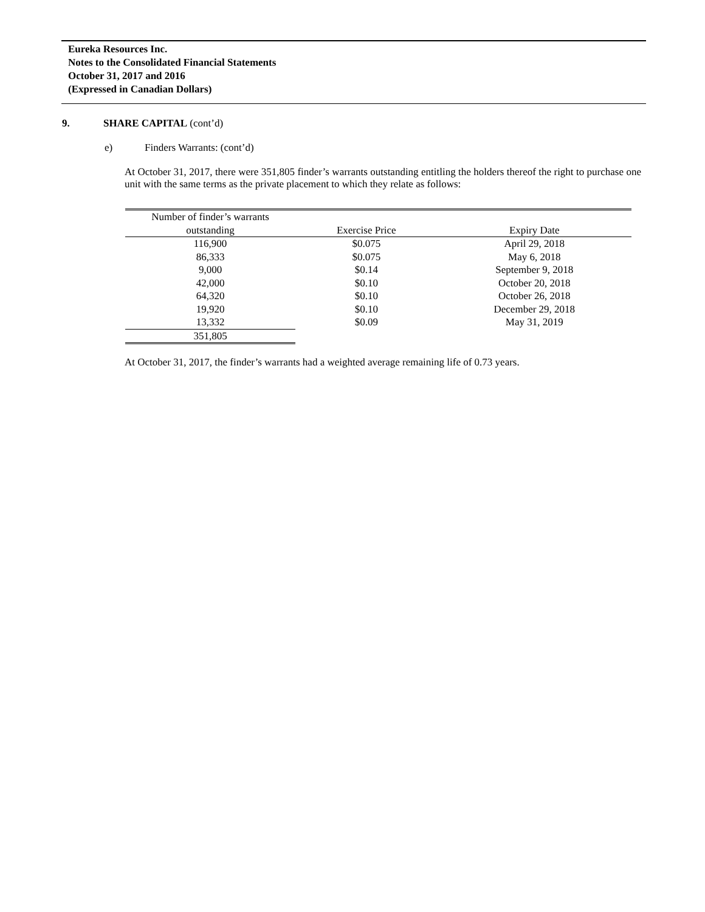Eureka Resources Inc.
Notes to the Consolidated Financial Statements
October 31, 2017 and 2016
(Expressed in Canadian Dollars)
9. SHARE CAPITAL (cont’d)
e) Finders Warrants: (cont’d)
At October 31, 2017, there were 351,805 finder’s warrants outstanding entitling the holders thereof the right to purchase one unit with the same terms as the private placement to which they relate as follows:
| Number of finder’s warrants outstanding | Exercise Price | Expiry Date |
| --- | --- | --- |
| 116,900 | $0.075 | April 29, 2018 |
| 86,333 | $0.075 | May 6, 2018 |
| 9,000 | $0.14 | September 9, 2018 |
| 42,000 | $0.10 | October 20, 2018 |
| 64,320 | $0.10 | October 26, 2018 |
| 19,920 | $0.10 | December 29, 2018 |
| 13,332 | $0.09 | May 31, 2019 |
| 351,805 | | |
At October 31, 2017, the finder’s warrants had a weighted average remaining life of 0.73 years.